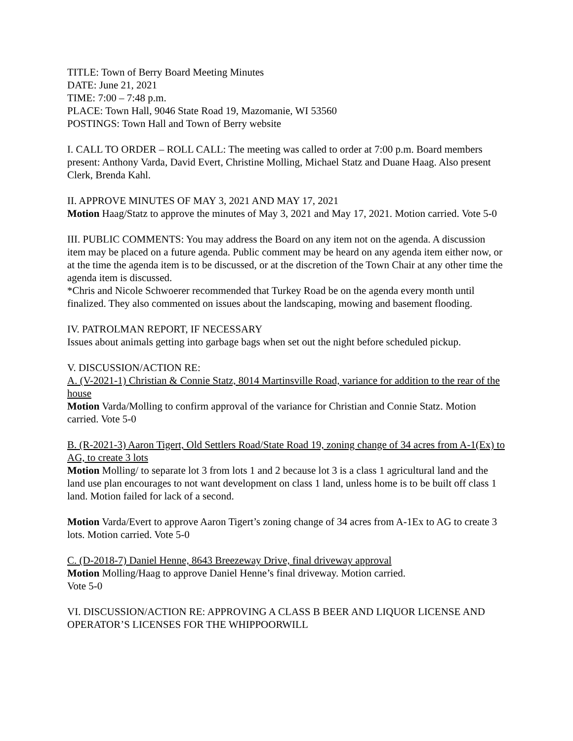TITLE: Town of Berry Board Meeting Minutes
DATE: June 21, 2021
TIME: 7:00 – 7:48 p.m.
PLACE: Town Hall, 9046 State Road 19, Mazomanie, WI 53560
POSTINGS: Town Hall and Town of Berry website
I. CALL TO ORDER – ROLL CALL: The meeting was called to order at 7:00 p.m. Board members present: Anthony Varda, David Evert, Christine Molling, Michael Statz and Duane Haag. Also present Clerk, Brenda Kahl.
II. APPROVE MINUTES OF MAY 3, 2021 AND MAY 17, 2021
Motion Haag/Statz to approve the minutes of May 3, 2021 and May 17, 2021. Motion carried. Vote 5-0
III. PUBLIC COMMENTS: You may address the Board on any item not on the agenda. A discussion item may be placed on a future agenda. Public comment may be heard on any agenda item either now, or at the time the agenda item is to be discussed, or at the discretion of the Town Chair at any other time the agenda item is discussed.
*Chris and Nicole Schwoerer recommended that Turkey Road be on the agenda every month until finalized. They also commented on issues about the landscaping, mowing and basement flooding.
IV. PATROLMAN REPORT, IF NECESSARY
Issues about animals getting into garbage bags when set out the night before scheduled pickup.
V. DISCUSSION/ACTION RE:
A. (V-2021-1) Christian & Connie Statz, 8014 Martinsville Road, variance for addition to the rear of the house
Motion Varda/Molling to confirm approval of the variance for Christian and Connie Statz. Motion carried. Vote 5-0
B. (R-2021-3) Aaron Tigert, Old Settlers Road/State Road 19, zoning change of 34 acres from A-1(Ex) to AG, to create 3 lots
Motion Molling/ to separate lot 3 from lots 1 and 2 because lot 3 is a class 1 agricultural land and the land use plan encourages to not want development on class 1 land, unless home is to be built off class 1 land. Motion failed for lack of a second.
Motion Varda/Evert to approve Aaron Tigert’s zoning change of 34 acres from A-1Ex to AG to create 3 lots. Motion carried. Vote 5-0
C. (D-2018-7) Daniel Henne, 8643 Breezeway Drive, final driveway approval
Motion Molling/Haag to approve Daniel Henne’s final driveway. Motion carried.
Vote 5-0
VI. DISCUSSION/ACTION RE: APPROVING A CLASS B BEER AND LIQUOR LICENSE AND OPERATOR’S LICENSES FOR THE WHIPPOORWILL